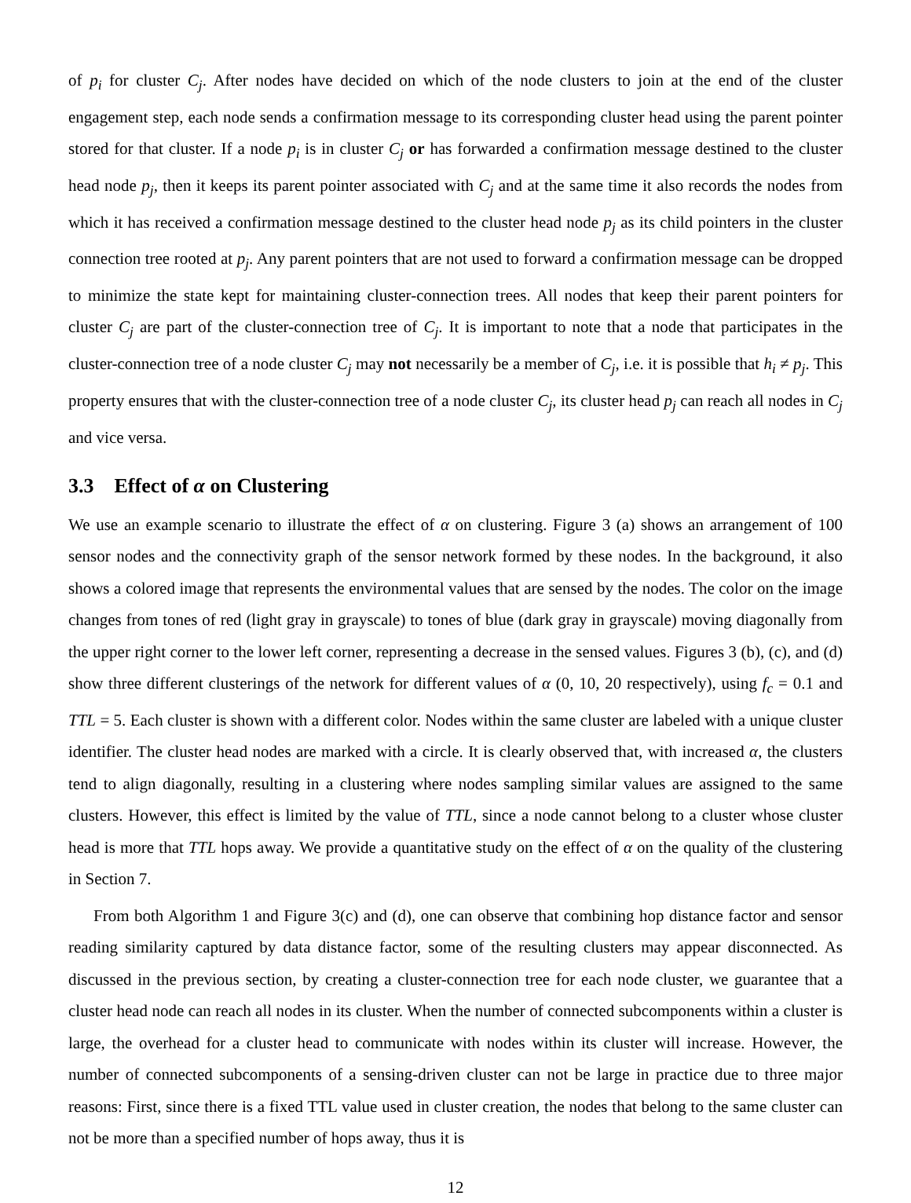of p<sub>i</sub> for cluster C<sub>j</sub>. After nodes have decided on which of the node clusters to join at the end of the cluster engagement step, each node sends a confirmation message to its corresponding cluster head using the parent pointer stored for that cluster. If a node p<sub>i</sub> is in cluster C<sub>j</sub> or has forwarded a confirmation message destined to the cluster head node p<sub>j</sub>, then it keeps its parent pointer associated with C<sub>j</sub> and at the same time it also records the nodes from which it has received a confirmation message destined to the cluster head node p<sub>j</sub> as its child pointers in the cluster connection tree rooted at p<sub>j</sub>. Any parent pointers that are not used to forward a confirmation message can be dropped to minimize the state kept for maintaining cluster-connection trees. All nodes that keep their parent pointers for cluster C<sub>j</sub> are part of the cluster-connection tree of C<sub>j</sub>. It is important to note that a node that participates in the cluster-connection tree of a node cluster C<sub>j</sub> may not necessarily be a member of C<sub>j</sub>, i.e. it is possible that h<sub>i</sub> ≠ p<sub>j</sub>. This property ensures that with the cluster-connection tree of a node cluster C<sub>j</sub>, its cluster head p<sub>j</sub> can reach all nodes in C<sub>j</sub> and vice versa.
3.3 Effect of α on Clustering
We use an example scenario to illustrate the effect of α on clustering. Figure 3 (a) shows an arrangement of 100 sensor nodes and the connectivity graph of the sensor network formed by these nodes. In the background, it also shows a colored image that represents the environmental values that are sensed by the nodes. The color on the image changes from tones of red (light gray in grayscale) to tones of blue (dark gray in grayscale) moving diagonally from the upper right corner to the lower left corner, representing a decrease in the sensed values. Figures 3 (b), (c), and (d) show three different clusterings of the network for different values of α (0, 10, 20 respectively), using f<sub>c</sub> = 0.1 and TTL = 5. Each cluster is shown with a different color. Nodes within the same cluster are labeled with a unique cluster identifier. The cluster head nodes are marked with a circle. It is clearly observed that, with increased α, the clusters tend to align diagonally, resulting in a clustering where nodes sampling similar values are assigned to the same clusters. However, this effect is limited by the value of TTL, since a node cannot belong to a cluster whose cluster head is more that TTL hops away. We provide a quantitative study on the effect of α on the quality of the clustering in Section 7.
From both Algorithm 1 and Figure 3(c) and (d), one can observe that combining hop distance factor and sensor reading similarity captured by data distance factor, some of the resulting clusters may appear disconnected. As discussed in the previous section, by creating a cluster-connection tree for each node cluster, we guarantee that a cluster head node can reach all nodes in its cluster. When the number of connected subcomponents within a cluster is large, the overhead for a cluster head to communicate with nodes within its cluster will increase. However, the number of connected subcomponents of a sensing-driven cluster can not be large in practice due to three major reasons: First, since there is a fixed TTL value used in cluster creation, the nodes that belong to the same cluster can not be more than a specified number of hops away, thus it is
12